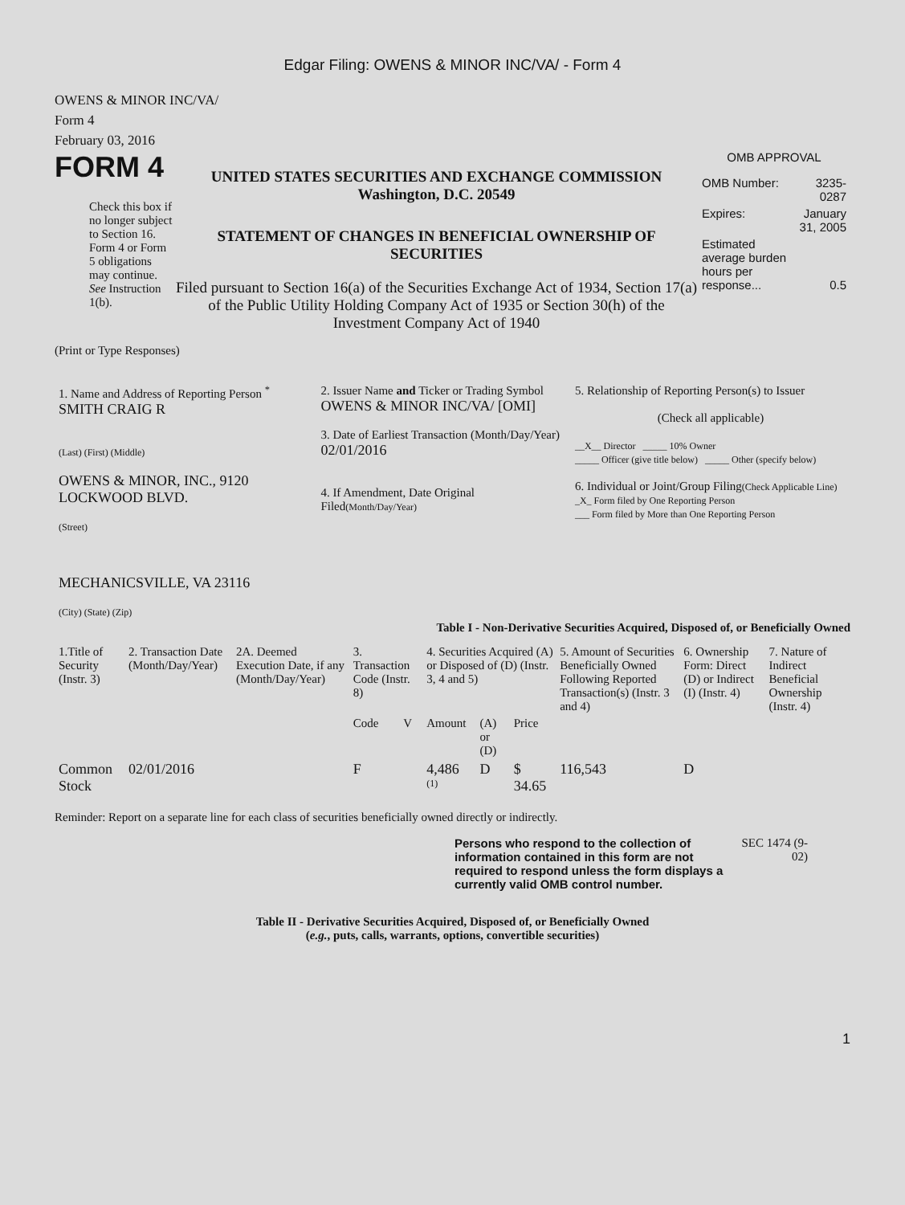Edgar Filing: OWENS & MINOR INC/VA/ - Form 4
OWENS & MINOR INC/VA/
Form 4
February 03, 2016
FORM 4
Check this box if no longer subject to Section 16. Form 4 or Form 5 obligations may continue. See Instruction 1(b).
UNITED STATES SECURITIES AND EXCHANGE COMMISSION
Washington, D.C. 20549
STATEMENT OF CHANGES IN BENEFICIAL OWNERSHIP OF SECURITIES
Filed pursuant to Section 16(a) of the Securities Exchange Act of 1934, Section 17(a) of the Public Utility Holding Company Act of 1935 or Section 30(h) of the Investment Company Act of 1940
OMB APPROVAL
| OMB Number: | 3235-0287 |
| Expires: | January 31, 2005 |
| Estimated average burden hours per response... | 0.5 |
(Print or Type Responses)
| 1. Name and Address of Reporting Person <sup>*</sup> SMITH CRAIG R (Last) (First) (Middle) OWENS & MINOR, INC., 9120 LOCKWOOD BLVD. (Street) MECHANICSVILLE, VA 23116 (City) (State) (Zip) | 2. Issuer Name and Ticker or Trading Symbol OWENS & MINOR INC/VA/ [OMI] 3. Date of Earliest Transaction (Month/Day/Year) 02/01/2016 4. If Amendment, Date Original Filed (Month/Day/Year) | 5. Relationship of Reporting Person(s) to Issuer (Check all applicable) __X__ Director _____ 10% Owner _____ Officer (give title below) _____ Other (specify below) 6. Individual or Joint/Group Filing (Check Applicable Line) _X_ Form filed by One Reporting Person ___ Form filed by More than One Reporting Person |
Table I - Non-Derivative Securities Acquired, Disposed of, or Beneficially Owned
| 1.Title of Security (Instr. 3) | 2. Transaction Date (Month/Day/Year) | 2A. Deemed Execution Date, if any (Month/Day/Year) | 3. Transaction Code (Instr. 8) | | 4. Securities Acquired (A) or Disposed of (D) (Instr. 3, 4 and 5) | | | 5. Amount of Securities Beneficially Owned Following Reported Transaction(s) (Instr. 3 and 4) | 6. Ownership Form: Direct (D) or Indirect (I) (Instr. 4) | 7. Nature of Indirect Beneficial Ownership (Instr. 4) |
| --- | --- | --- | --- | --- | --- | --- | --- | --- | --- | --- |
| | | | Code | V | Amount | (A) or (D) | Price | | | |
| Common Stock | 02/01/2016 | | F | | 4,486 <sup>(1)</sup> | D | $ 34.65 | 116,543 | D | |
Reminder: Report on a separate line for each class of securities beneficially owned directly or indirectly.
Persons who respond to the collection of information contained in this form are not required to respond unless the form displays a currently valid OMB control number.
SEC 1474 (9-02)
Table II - Derivative Securities Acquired, Disposed of, or Beneficially Owned
(e.g., puts, calls, warrants, options, convertible securities)
1